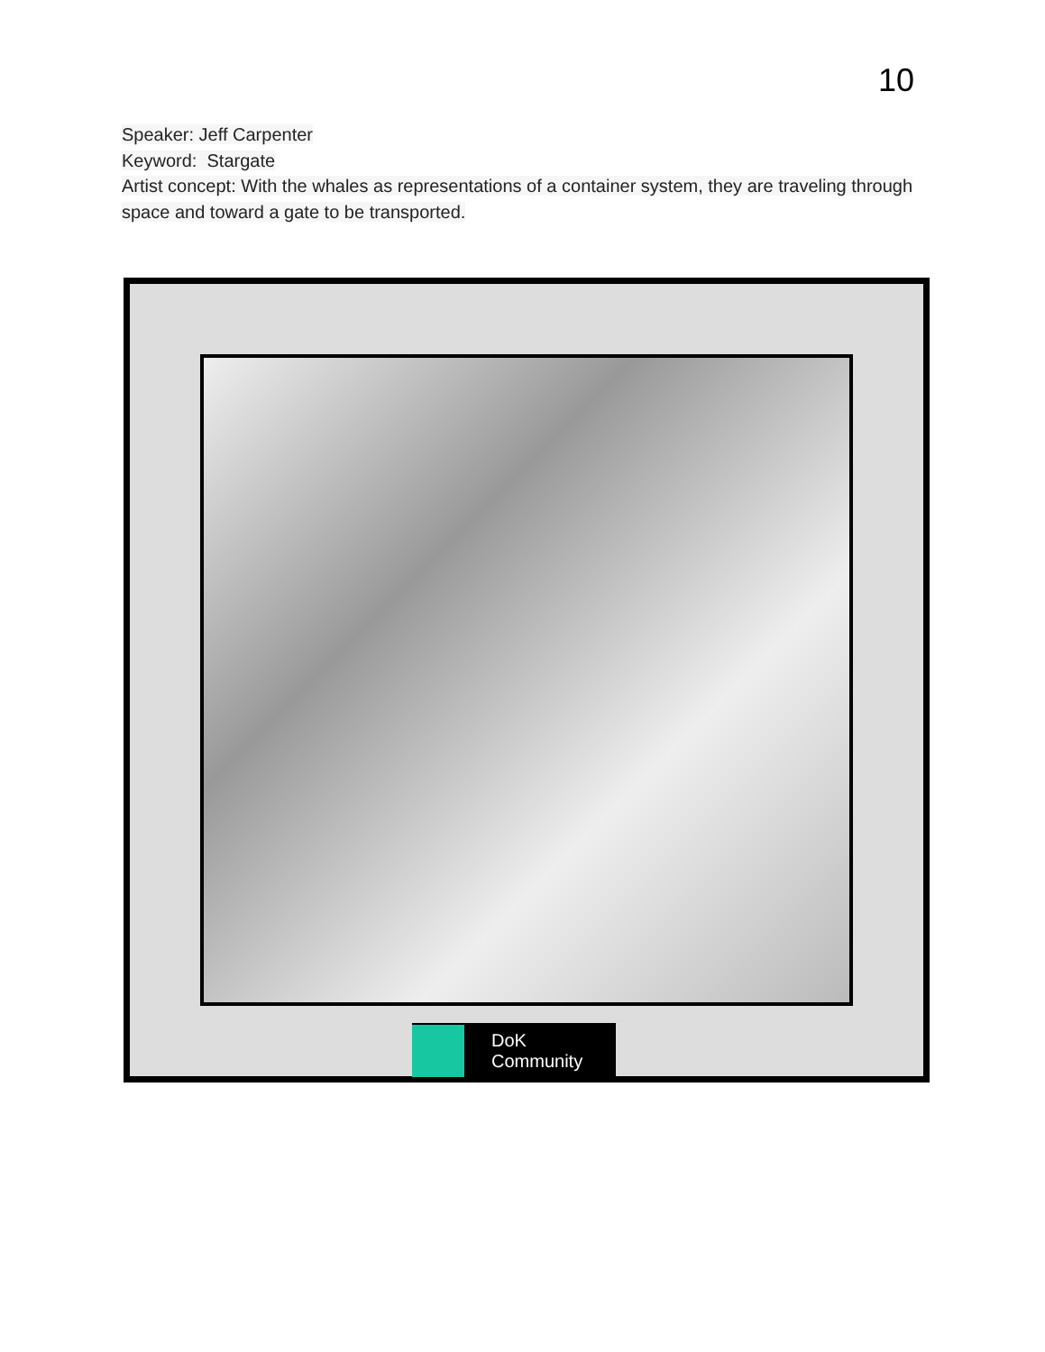10
Speaker: Jeff Carpenter
Keyword: Stargate
Artist concept: With the whales as representations of a container system, they are traveling through space and toward a gate to be transported.
DoK
Community